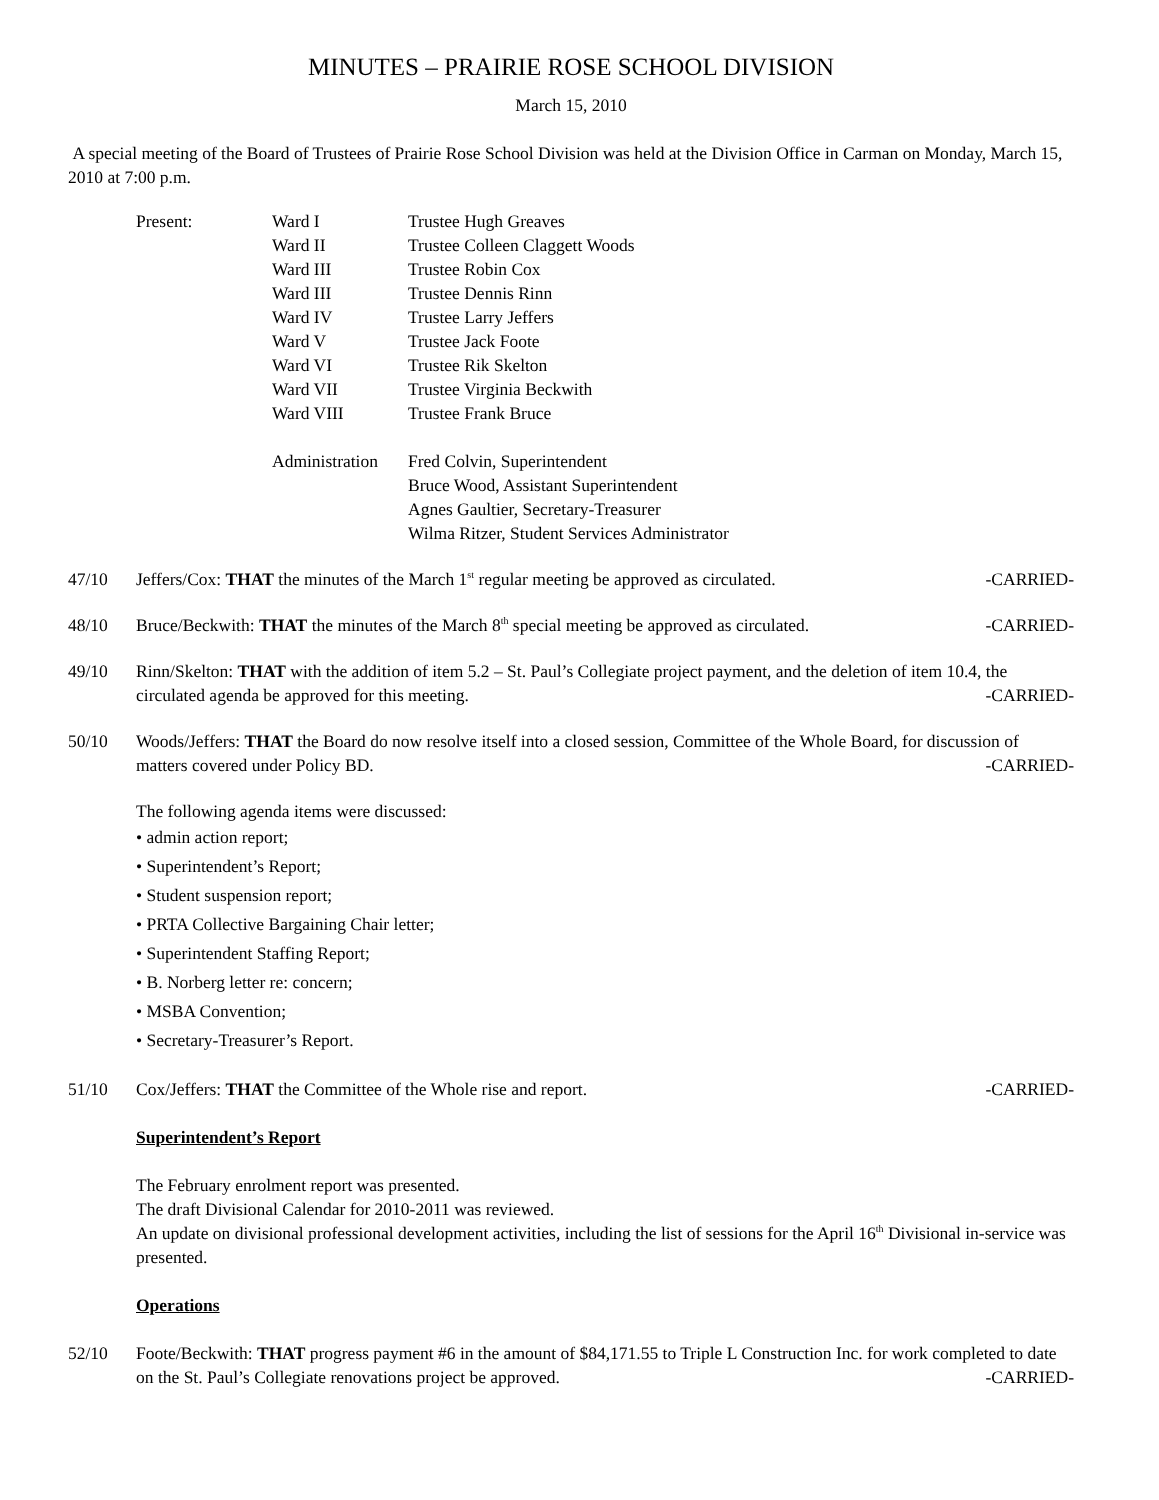MINUTES – PRAIRIE ROSE SCHOOL DIVISION
March 15, 2010
A special meeting of the Board of Trustees of Prairie Rose School Division was held at the Division Office in Carman on Monday, March 15, 2010 at 7:00 p.m.
| Present: | Ward I | Trustee Hugh Greaves |
| | Ward II | Trustee Colleen Claggett Woods |
| | Ward III | Trustee Robin Cox |
| | Ward III | Trustee Dennis Rinn |
| | Ward IV | Trustee Larry Jeffers |
| | Ward V | Trustee Jack Foote |
| | Ward VI | Trustee Rik Skelton |
| | Ward VII | Trustee Virginia Beckwith |
| | Ward VIII | Trustee Frank Bruce |
| | Administration | Fred Colvin, Superintendent Bruce Wood, Assistant Superintendent Agnes Gaultier, Secretary-Treasurer Wilma Ritzer, Student Services Administrator |
47/10 Jeffers/Cox: THAT the minutes of the March 1<sup>st</sup> regular meeting be approved as circulated. -CARRIED-
48/10 Bruce/Beckwith: THAT the minutes of the March 8<sup>th</sup> special meeting be approved as circulated. -CARRIED-
49/10 Rinn/Skelton: THAT with the addition of item 5.2 – St. Paul’s Collegiate project payment, and the deletion of item 10.4, the circulated agenda be approved for this meeting. -CARRIED-
50/10 Woods/Jeffers: THAT the Board do now resolve itself into a closed session, Committee of the Whole Board, for discussion of matters covered under Policy BD. -CARRIED-
The following agenda items were discussed:
• admin action report;
• Superintendent’s Report;
• Student suspension report;
• PRTA Collective Bargaining Chair letter;
• Superintendent Staffing Report;
• B. Norberg letter re: concern;
• MSBA Convention;
• Secretary-Treasurer’s Report.
51/10 Cox/Jeffers: THAT the Committee of the Whole rise and report. -CARRIED-
Superintendent’s Report
The February enrolment report was presented.
The draft Divisional Calendar for 2010-2011 was reviewed.
An update on divisional professional development activities, including the list of sessions for the April 16<sup>th</sup> Divisional in-service was presented.
Operations
52/10 Foote/Beckwith: THAT progress payment #6 in the amount of $84,171.55 to Triple L Construction Inc. for work completed to date on the St. Paul’s Collegiate renovations project be approved. -CARRIED-